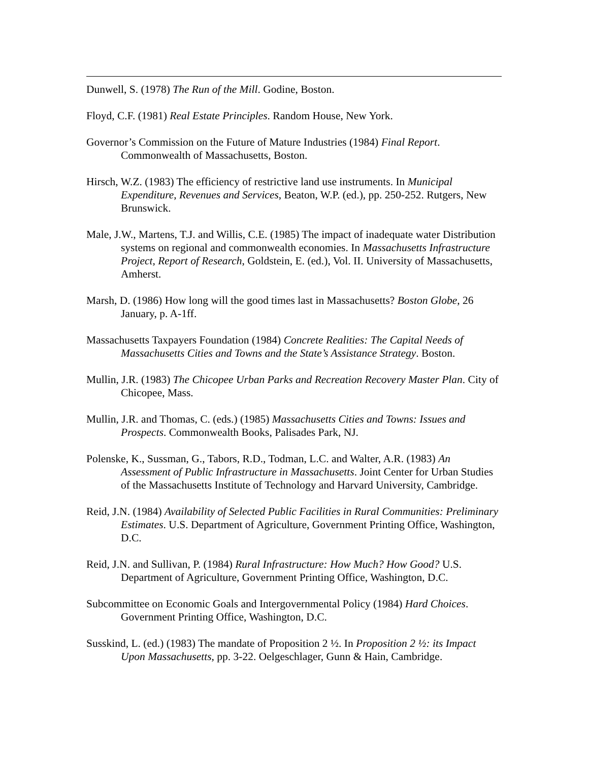Dunwell, S. (1978) The Run of the Mill. Godine, Boston.
Floyd, C.F. (1981) Real Estate Principles. Random House, New York.
Governor’s Commission on the Future of Mature Industries (1984) Final Report. Commonwealth of Massachusetts, Boston.
Hirsch, W.Z. (1983) The efficiency of restrictive land use instruments. In Municipal Expenditure, Revenues and Services, Beaton, W.P. (ed.), pp. 250-252. Rutgers, New Brunswick.
Male, J.W., Martens, T.J. and Willis, C.E. (1985) The impact of inadequate water Distribution systems on regional and commonwealth economies. In Massachusetts Infrastructure Project, Report of Research, Goldstein, E. (ed.), Vol. II. University of Massachusetts, Amherst.
Marsh, D. (1986) How long will the good times last in Massachusetts? Boston Globe, 26 January, p. A-1ff.
Massachusetts Taxpayers Foundation (1984) Concrete Realities: The Capital Needs of Massachusetts Cities and Towns and the State’s Assistance Strategy. Boston.
Mullin, J.R. (1983) The Chicopee Urban Parks and Recreation Recovery Master Plan. City of Chicopee, Mass.
Mullin, J.R. and Thomas, C. (eds.) (1985) Massachusetts Cities and Towns: Issues and Prospects. Commonwealth Books, Palisades Park, NJ.
Polenske, K., Sussman, G., Tabors, R.D., Todman, L.C. and Walter, A.R. (1983) An Assessment of Public Infrastructure in Massachusetts. Joint Center for Urban Studies of the Massachusetts Institute of Technology and Harvard University, Cambridge.
Reid, J.N. (1984) Availability of Selected Public Facilities in Rural Communities: Preliminary Estimates. U.S. Department of Agriculture, Government Printing Office, Washington, D.C.
Reid, J.N. and Sullivan, P. (1984) Rural Infrastructure: How Much? How Good? U.S. Department of Agriculture, Government Printing Office, Washington, D.C.
Subcommittee on Economic Goals and Intergovernmental Policy (1984) Hard Choices. Government Printing Office, Washington, D.C.
Susskind, L. (ed.) (1983) The mandate of Proposition 2 ½. In Proposition 2 ½: its Impact Upon Massachusetts, pp. 3-22. Oelgeschlager, Gunn & Hain, Cambridge.